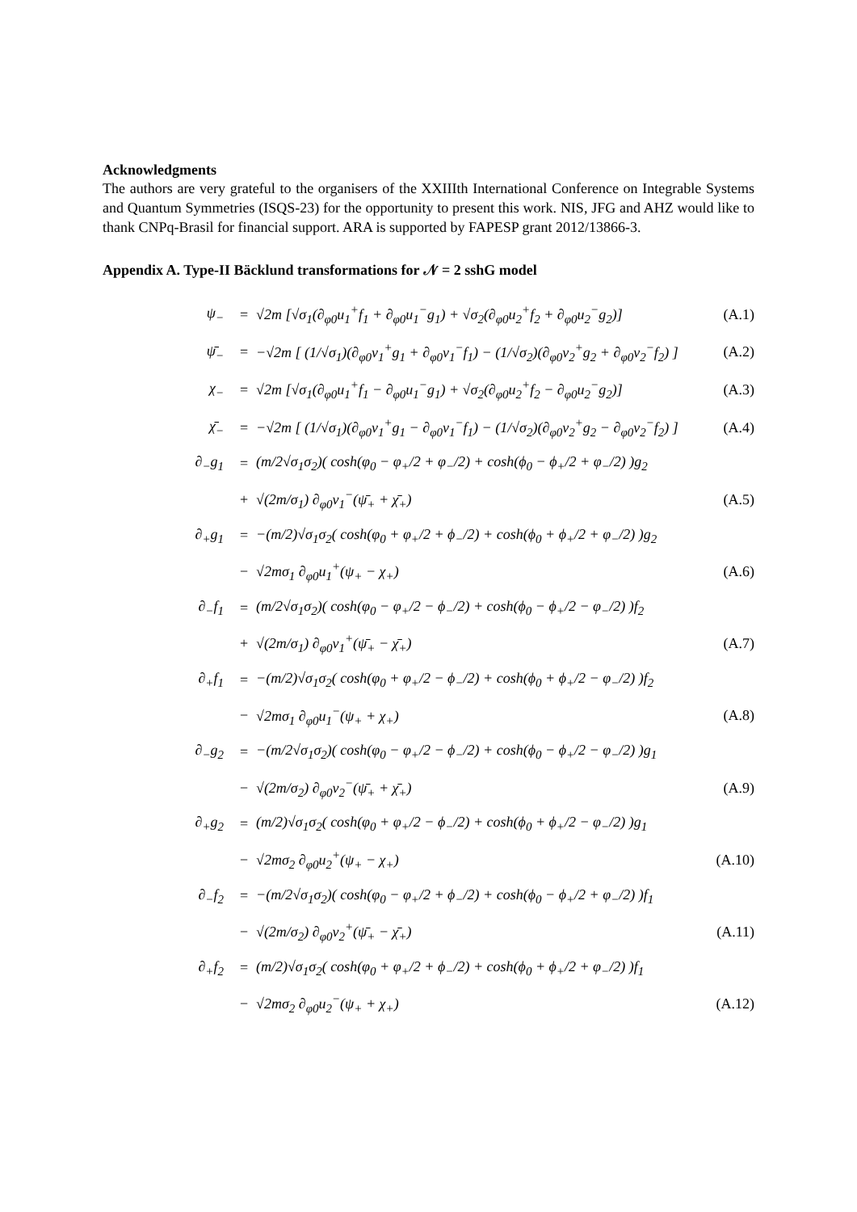Acknowledgments
The authors are very grateful to the organisers of the XXIIIth International Conference on Integrable Systems and Quantum Symmetries (ISQS-23) for the opportunity to present this work. NIS, JFG and AHZ would like to thank CNPq-Brasil for financial support. ARA is supported by FAPESP grant 2012/13866-3.
Appendix A. Type-II Bäcklund transformations for 𝒩 = 2 sshG model
| ψ<sub>−</sub> | = | √2m [√σ<sub>1</sub>(∂<sub>φ0</sub>u<sub>1</sub><sup>+</sup>f<sub>1</sub> + ∂<sub>φ0</sub>u<sub>1</sub><sup>−</sup>g<sub>1</sub>) + √σ<sub>2</sub>(∂<sub>φ0</sub>u<sub>2</sub><sup>+</sup>f<sub>2</sub> + ∂<sub>φ0</sub>u<sub>2</sub><sup>−</sup>g<sub>2</sub>)] | (A.1) |
| ψ̄<sub>−</sub> | = | −√2m [ (1/√σ<sub>1</sub>)(∂<sub>φ0</sub>v<sub>1</sub><sup>+</sup>g<sub>1</sub> + ∂<sub>φ0</sub>v<sub>1</sub><sup>−</sup>f<sub>1</sub>) − (1/√σ<sub>2</sub>)(∂<sub>φ0</sub>v<sub>2</sub><sup>+</sup>g<sub>2</sub> + ∂<sub>φ0</sub>v<sub>2</sub><sup>−</sup>f<sub>2</sub>) ] | (A.2) |
| χ<sub>−</sub> | = | √2m [√σ<sub>1</sub>(∂<sub>φ0</sub>u<sub>1</sub><sup>+</sup>f<sub>1</sub> − ∂<sub>φ0</sub>u<sub>1</sub><sup>−</sup>g<sub>1</sub>) + √σ<sub>2</sub>(∂<sub>φ0</sub>u<sub>2</sub><sup>+</sup>f<sub>2</sub> − ∂<sub>φ0</sub>u<sub>2</sub><sup>−</sup>g<sub>2</sub>)] | (A.3) |
| χ̄<sub>−</sub> | = | −√2m [ (1/√σ<sub>1</sub>)(∂<sub>φ0</sub>v<sub>1</sub><sup>+</sup>g<sub>1</sub> − ∂<sub>φ0</sub>v<sub>1</sub><sup>−</sup>f<sub>1</sub>) − (1/√σ<sub>2</sub>)(∂<sub>φ0</sub>v<sub>2</sub><sup>+</sup>g<sub>2</sub> − ∂<sub>φ0</sub>v<sub>2</sub><sup>−</sup>f<sub>2</sub>) ] | (A.4) |
| ∂<sub>−</sub>g<sub>1</sub> | = | (m/2√σ<sub>1</sub>σ<sub>2</sub>)( cosh(φ<sub>0</sub> − φ<sub>+</sub>/2 + φ<sub>−</sub>/2) + cosh(ϕ<sub>0</sub> − ϕ<sub>+</sub>/2 + φ<sub>−</sub>/2) )g<sub>2</sub> | |
| | + | √(2m/σ<sub>1</sub>) ∂<sub>φ0</sub>v<sub>1</sub><sup>−</sup>(ψ̄<sub>+</sub> + χ̄<sub>+</sub>) | (A.5) |
| ∂<sub>+</sub>g<sub>1</sub> | = | −(m/2)√σ<sub>1</sub>σ<sub>2</sub>( cosh(φ<sub>0</sub> + φ<sub>+</sub>/2 + ϕ<sub>−</sub>/2) + cosh(ϕ<sub>0</sub> + ϕ<sub>+</sub>/2 + φ<sub>−</sub>/2) )g<sub>2</sub> | |
| | − | √2mσ<sub>1</sub> ∂<sub>φ0</sub>u<sub>1</sub><sup>+</sup>(ψ<sub>+</sub> − χ<sub>+</sub>) | (A.6) |
| ∂<sub>−</sub>f<sub>1</sub> | = | (m/2√σ<sub>1</sub>σ<sub>2</sub>)( cosh(φ<sub>0</sub> − φ<sub>+</sub>/2 − ϕ<sub>−</sub>/2) + cosh(ϕ<sub>0</sub> − ϕ<sub>+</sub>/2 − φ<sub>−</sub>/2) )f<sub>2</sub> | |
| | + | √(2m/σ<sub>1</sub>) ∂<sub>φ0</sub>v<sub>1</sub><sup>+</sup>(ψ̄<sub>+</sub> − χ̄<sub>+</sub>) | (A.7) |
| ∂<sub>+</sub>f<sub>1</sub> | = | −(m/2)√σ<sub>1</sub>σ<sub>2</sub>( cosh(φ<sub>0</sub> + φ<sub>+</sub>/2 − ϕ<sub>−</sub>/2) + cosh(ϕ<sub>0</sub> + ϕ<sub>+</sub>/2 − φ<sub>−</sub>/2) )f<sub>2</sub> | |
| | − | √2mσ<sub>1</sub> ∂<sub>φ0</sub>u<sub>1</sub><sup>−</sup>(ψ<sub>+</sub> + χ<sub>+</sub>) | (A.8) |
| ∂<sub>−</sub>g<sub>2</sub> | = | −(m/2√σ<sub>1</sub>σ<sub>2</sub>)( cosh(φ<sub>0</sub> − φ<sub>+</sub>/2 − ϕ<sub>−</sub>/2) + cosh(ϕ<sub>0</sub> − ϕ<sub>+</sub>/2 − φ<sub>−</sub>/2) )g<sub>1</sub> | |
| | − | √(2m/σ<sub>2</sub>) ∂<sub>φ0</sub>v<sub>2</sub><sup>−</sup>(ψ̄<sub>+</sub> + χ̄<sub>+</sub>) | (A.9) |
| ∂<sub>+</sub>g<sub>2</sub> | = | (m/2)√σ<sub>1</sub>σ<sub>2</sub>( cosh(φ<sub>0</sub> + φ<sub>+</sub>/2 − ϕ<sub>−</sub>/2) + cosh(ϕ<sub>0</sub> + ϕ<sub>+</sub>/2 − φ<sub>−</sub>/2) )g<sub>1</sub> | |
| | − | √2mσ<sub>2</sub> ∂<sub>φ0</sub>u<sub>2</sub><sup>+</sup>(ψ<sub>+</sub> − χ<sub>+</sub>) | (A.10) |
| ∂<sub>−</sub>f<sub>2</sub> | = | −(m/2√σ<sub>1</sub>σ<sub>2</sub>)( cosh(φ<sub>0</sub> − φ<sub>+</sub>/2 + ϕ<sub>−</sub>/2) + cosh(ϕ<sub>0</sub> − ϕ<sub>+</sub>/2 + φ<sub>−</sub>/2) )f<sub>1</sub> | |
| | − | √(2m/σ<sub>2</sub>) ∂<sub>φ0</sub>v<sub>2</sub><sup>+</sup>(ψ̄<sub>+</sub> − χ̄<sub>+</sub>) | (A.11) |
| ∂<sub>+</sub>f<sub>2</sub> | = | (m/2)√σ<sub>1</sub>σ<sub>2</sub>( cosh(φ<sub>0</sub> + φ<sub>+</sub>/2 + ϕ<sub>−</sub>/2) + cosh(ϕ<sub>0</sub> + ϕ<sub>+</sub>/2 + φ<sub>−</sub>/2) )f<sub>1</sub> | |
| | − | √2mσ<sub>2</sub> ∂<sub>φ0</sub>u<sub>2</sub><sup>−</sup>(ψ<sub>+</sub> + χ<sub>+</sub>) | (A.12) |